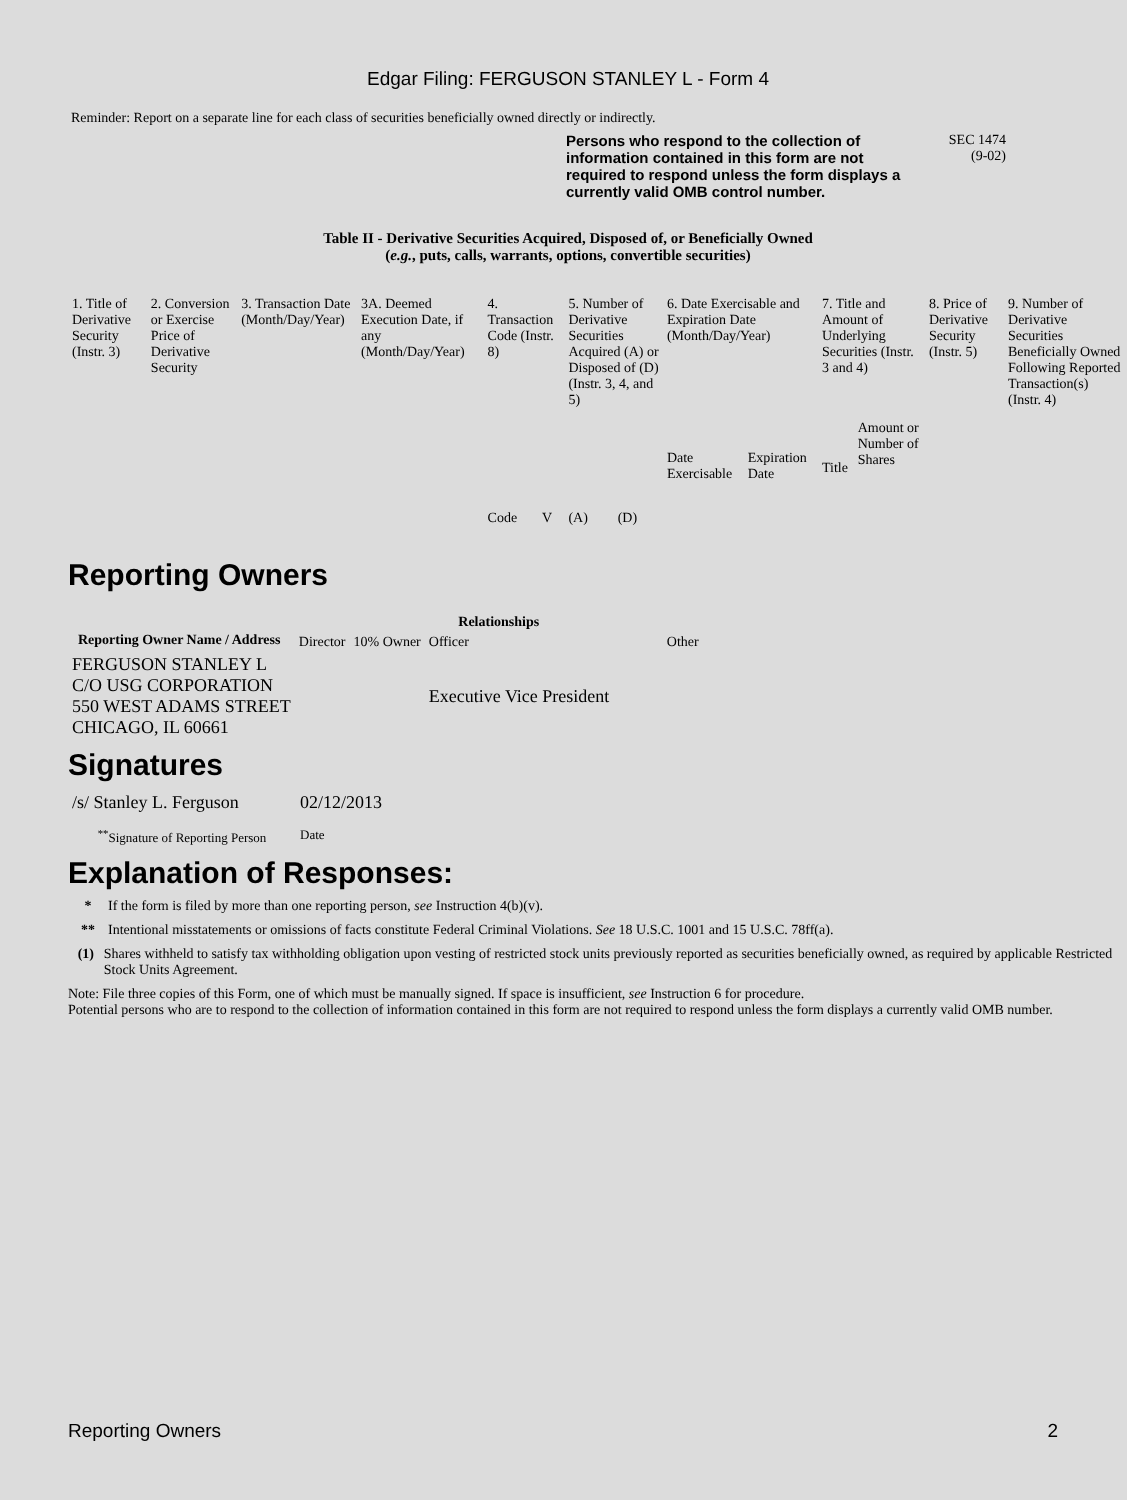Edgar Filing: FERGUSON STANLEY L - Form 4
Reminder: Report on a separate line for each class of securities beneficially owned directly or indirectly.
Persons who respond to the collection of information contained in this form are not required to respond unless the form displays a currently valid OMB control number.
SEC 1474
(9-02)
Table II - Derivative Securities Acquired, Disposed of, or Beneficially Owned
(e.g., puts, calls, warrants, options, convertible securities)
| 1. Title of Derivative Security (Instr. 3) | 2. Conversion or Exercise Price of Derivative Security | 3. Transaction Date (Month/Day/Year) | 3A. Deemed Execution Date, if any (Month/Day/Year) | 4. Transaction Code (Instr. 8) | | 5. Number of Derivative Securities Acquired (A) or Disposed of (D) (Instr. 3, 4, and 5) | | 6. Date Exercisable and Expiration Date (Month/Day/Year) | | 7. Title and Amount of Underlying Securities (Instr. 3 and 4) | | 8. Price of Derivative Security (Instr. 5) | 9. Number of Derivative Securities Beneficially Owned Following Reported Transaction(s) (Instr. 4) |
| | | | | Code | V | (A) | (D) | Date Exercisable | Expiration Date | Title | Amount or Number of Shares | | |
Reporting Owners
| Reporting Owner Name / Address | Relationships | | | |
| --- | --- | --- | --- | --- |
| | Director | 10% Owner | Officer | Other |
| FERGUSON STANLEY L C/O USG CORPORATION 550 WEST ADAMS STREET CHICAGO, IL 60661 | | | Executive Vice President | |
Signatures
| /s/ Stanley L. Ferguson | 02/12/2013 |
| <sup>**</sup> Signature of Reporting Person | Date |
Explanation of Responses:
* If the form is filed by more than one reporting person, see Instruction 4(b)(v).
** Intentional misstatements or omissions of facts constitute Federal Criminal Violations. See 18 U.S.C. 1001 and 15 U.S.C. 78ff(a).
(1) Shares withheld to satisfy tax withholding obligation upon vesting of restricted stock units previously reported as securities beneficially owned, as required by applicable Restricted Stock Units Agreement.
Note: File three copies of this Form, one of which must be manually signed. If space is insufficient, see Instruction 6 for procedure.
Potential persons who are to respond to the collection of information contained in this form are not required to respond unless the form displays a currently valid OMB number.
Reporting Owners 2